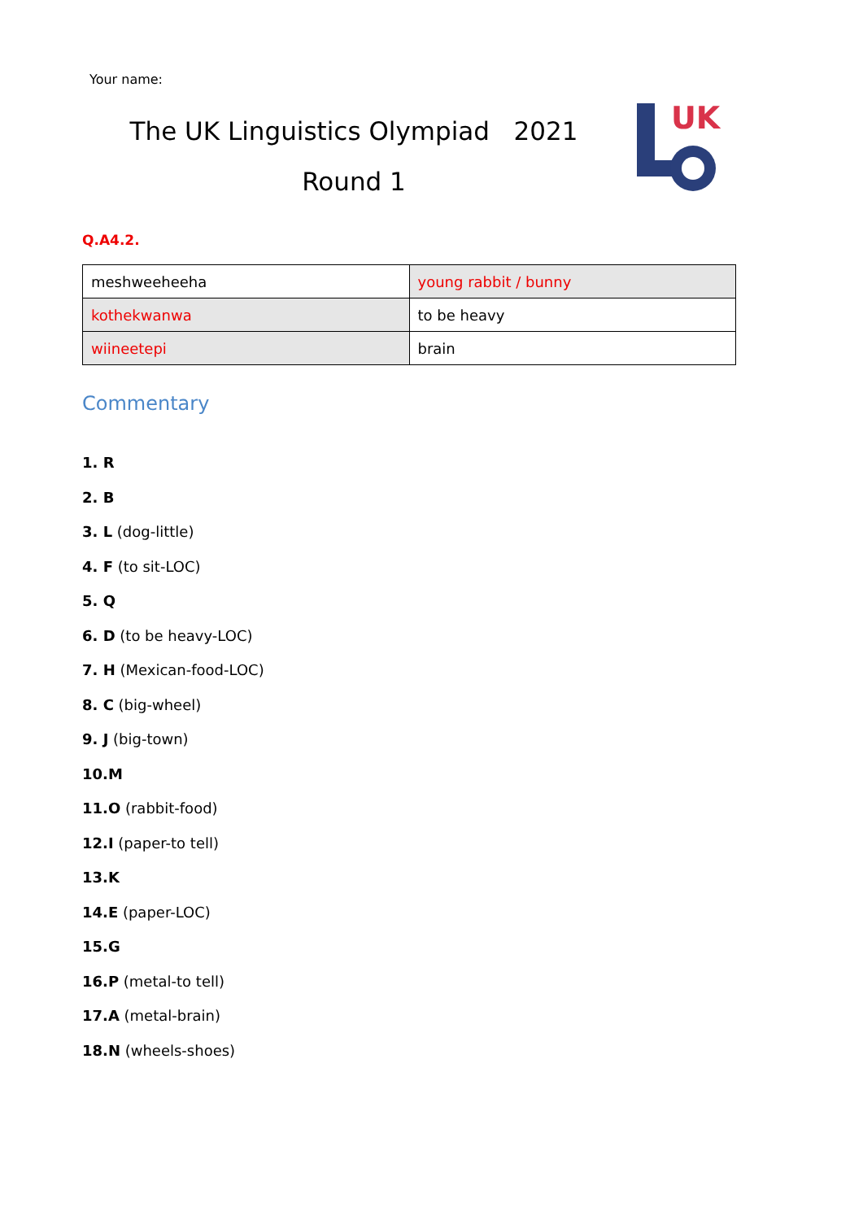Your name:
The UK Linguistics Olympiad 2021
Round 1
UK
Q.A4.2.
| meshweeheeha | young rabbit / bunny |
| kothekwanwa | to be heavy |
| wiineetepi | brain |
Commentary
1. R
2. B
3. L (dog-little)
4. F (to sit-LOC)
5. Q
6. D (to be heavy-LOC)
7. H (Mexican-food-LOC)
8. C (big-wheel)
9. J (big-town)
10.M
11.O (rabbit-food)
12.I (paper-to tell)
13.K
14.E (paper-LOC)
15.G
16.P (metal-to tell)
17.A (metal-brain)
18.N (wheels-shoes)